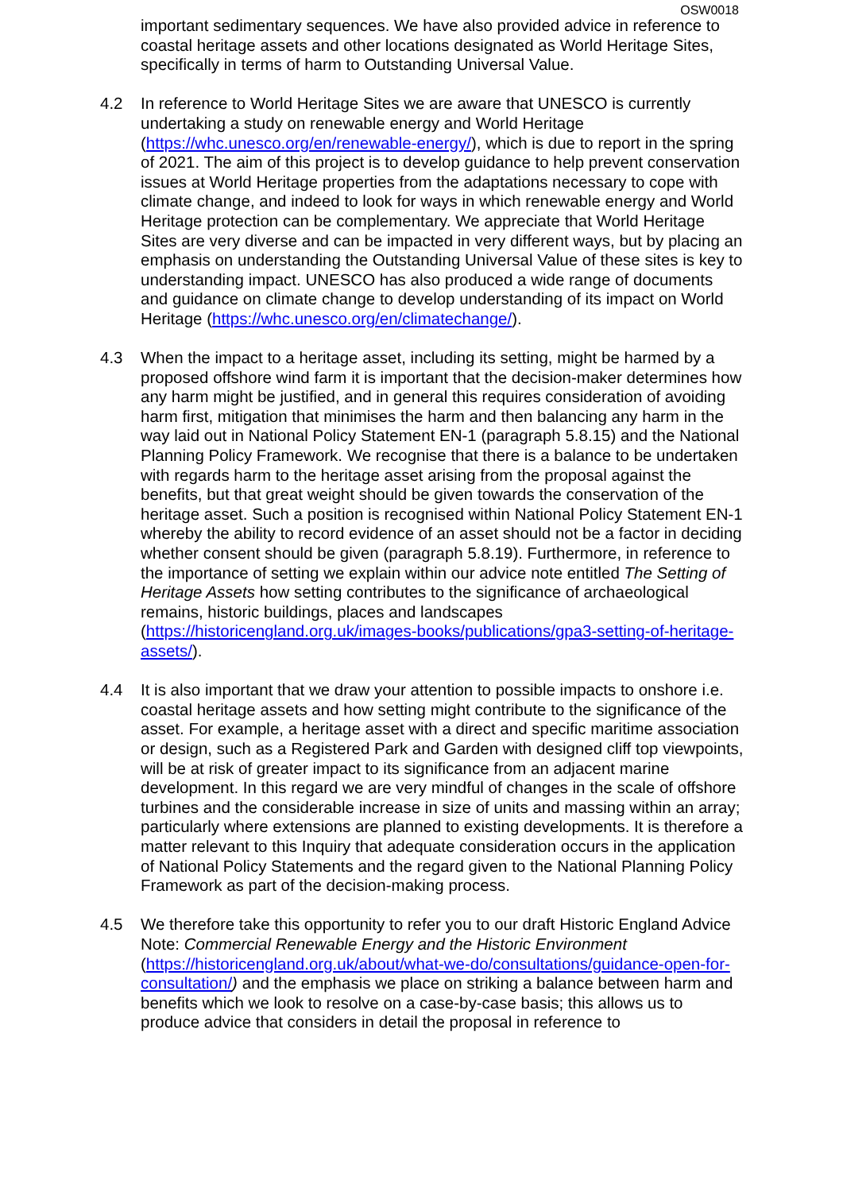OSW0018
important sedimentary sequences. We have also provided advice in reference to coastal heritage assets and other locations designated as World Heritage Sites, specifically in terms of harm to Outstanding Universal Value.
4.2 In reference to World Heritage Sites we are aware that UNESCO is currently undertaking a study on renewable energy and World Heritage (https://whc.unesco.org/en/renewable-energy/), which is due to report in the spring of 2021. The aim of this project is to develop guidance to help prevent conservation issues at World Heritage properties from the adaptations necessary to cope with climate change, and indeed to look for ways in which renewable energy and World Heritage protection can be complementary. We appreciate that World Heritage Sites are very diverse and can be impacted in very different ways, but by placing an emphasis on understanding the Outstanding Universal Value of these sites is key to understanding impact. UNESCO has also produced a wide range of documents and guidance on climate change to develop understanding of its impact on World Heritage (https://whc.unesco.org/en/climatechange/).
4.3 When the impact to a heritage asset, including its setting, might be harmed by a proposed offshore wind farm it is important that the decision-maker determines how any harm might be justified, and in general this requires consideration of avoiding harm first, mitigation that minimises the harm and then balancing any harm in the way laid out in National Policy Statement EN-1 (paragraph 5.8.15) and the National Planning Policy Framework. We recognise that there is a balance to be undertaken with regards harm to the heritage asset arising from the proposal against the benefits, but that great weight should be given towards the conservation of the heritage asset. Such a position is recognised within National Policy Statement EN-1 whereby the ability to record evidence of an asset should not be a factor in deciding whether consent should be given (paragraph 5.8.19). Furthermore, in reference to the importance of setting we explain within our advice note entitled The Setting of Heritage Assets how setting contributes to the significance of archaeological remains, historic buildings, places and landscapes (https://historicengland.org.uk/images-books/publications/gpa3-setting-of-heritage-assets/).
4.4 It is also important that we draw your attention to possible impacts to onshore i.e. coastal heritage assets and how setting might contribute to the significance of the asset. For example, a heritage asset with a direct and specific maritime association or design, such as a Registered Park and Garden with designed cliff top viewpoints, will be at risk of greater impact to its significance from an adjacent marine development. In this regard we are very mindful of changes in the scale of offshore turbines and the considerable increase in size of units and massing within an array; particularly where extensions are planned to existing developments. It is therefore a matter relevant to this Inquiry that adequate consideration occurs in the application of National Policy Statements and the regard given to the National Planning Policy Framework as part of the decision-making process.
4.5 We therefore take this opportunity to refer you to our draft Historic England Advice Note: Commercial Renewable Energy and the Historic Environment (https://historicengland.org.uk/about/what-we-do/consultations/guidance-open-for-consultation/) and the emphasis we place on striking a balance between harm and benefits which we look to resolve on a case-by-case basis; this allows us to produce advice that considers in detail the proposal in reference to